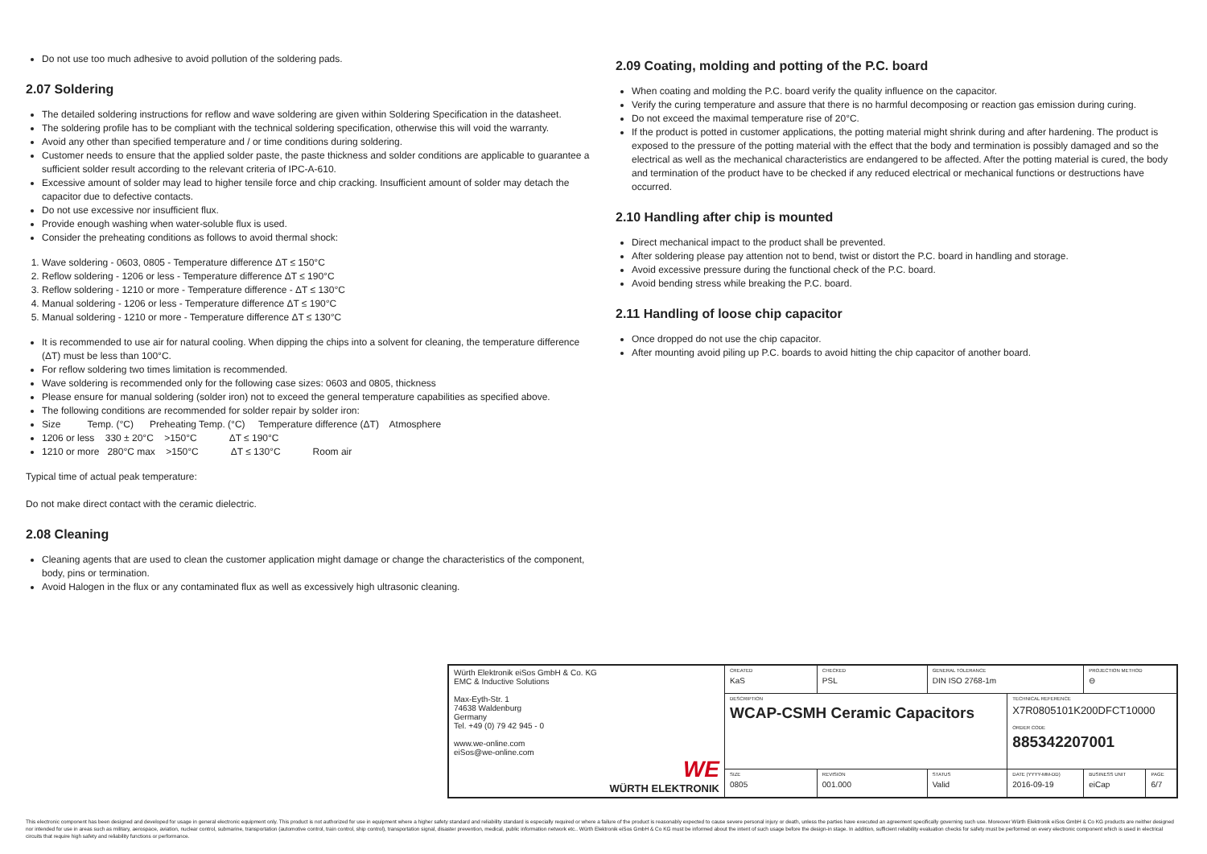Do not use too much adhesive to avoid pollution of the soldering pads.
2.07 Soldering
The detailed soldering instructions for reflow and wave soldering are given within Soldering Specification in the datasheet.
The soldering profile has to be compliant with the technical soldering specification, otherwise this will void the warranty.
Avoid any other than specified temperature and / or time conditions during soldering.
Customer needs to ensure that the applied solder paste, the paste thickness and solder conditions are applicable to guarantee a sufficient solder result according to the relevant criteria of IPC-A-610.
Excessive amount of solder may lead to higher tensile force and chip cracking. Insufficient amount of solder may detach the capacitor due to defective contacts.
Do not use excessive nor insufficient flux.
Provide enough washing when water-soluble flux is used.
Consider the preheating conditions as follows to avoid thermal shock:
1. Wave soldering - 0603, 0805 - Temperature difference ΔT ≤ 150°C
2. Reflow soldering - 1206 or less - Temperature difference ΔT ≤ 190°C
3. Reflow soldering - 1210 or more - Temperature difference - ΔT ≤ 130°C
4. Manual soldering - 1206 or less - Temperature difference ΔT ≤ 190°C
5. Manual soldering - 1210 or more - Temperature difference ΔT ≤ 130°C
It is recommended to use air for natural cooling. When dipping the chips into a solvent for cleaning, the temperature difference (ΔT) must be less than 100°C.
For reflow soldering two times limitation is recommended.
Wave soldering is recommended only for the following case sizes: 0603 and 0805, thickness
Please ensure for manual soldering (solder iron) not to exceed the general temperature capabilities as specified above.
The following conditions are recommended for solder repair by solder iron:
Size Temp. (°C) Preheating Temp. (°C) Temperature difference (ΔT) Atmosphere
1206 or less 330 ± 20°C >150°C ΔT ≤ 190°C
1210 or more 280°C max >150°C ΔT ≤ 130°C Room air
Typical time of actual peak temperature:
Do not make direct contact with the ceramic dielectric.
2.08 Cleaning
Cleaning agents that are used to clean the customer application might damage or change the characteristics of the component, body, pins or termination.
Avoid Halogen in the flux or any contaminated flux as well as excessively high ultrasonic cleaning.
2.09 Coating, molding and potting of the P.C. board
When coating and molding the P.C. board verify the quality influence on the capacitor.
Verify the curing temperature and assure that there is no harmful decomposing or reaction gas emission during curing.
Do not exceed the maximal temperature rise of 20°C.
If the product is potted in customer applications, the potting material might shrink during and after hardening. The product is exposed to the pressure of the potting material with the effect that the body and termination is possibly damaged and so the electrical as well as the mechanical characteristics are endangered to be affected. After the potting material is cured, the body and termination of the product have to be checked if any reduced electrical or mechanical functions or destructions have occurred.
2.10 Handling after chip is mounted
Direct mechanical impact to the product shall be prevented.
After soldering please pay attention not to bend, twist or distort the P.C. board in handling and storage.
Avoid excessive pressure during the functional check of the P.C. board.
Avoid bending stress while breaking the P.C. board.
2.11 Handling of loose chip capacitor
Once dropped do not use the chip capacitor.
After mounting avoid piling up P.C. boards to avoid hitting the chip capacitor of another board.
| Würth Elektronik eiSos GmbH & Co. KG EMC & Inductive Solutions Max-Eyth-Str. 1 74638 Waldenburg Germany Tel. +49 (0) 79 42 945 - 0 www.we-online.com eiSos@we-online.com WE WÜRTH ELEKTRONIK | CREATED KaS | CHECKED PSL | GENERAL TOLERANCE DIN ISO 2768-1m | | PROJECTION METHOD ⊖ | |
| | DESCRIPTION WCAP-CSMH Ceramic Capacitors | | | TECHNICAL REFERENCE X7R0805101K200DFCT10000 ORDER CODE 885342207001 | | |
| | SIZE 0805 | REVISION 001.000 | STATUS Valid | DATE (YYYY-MM-DD) 2016-09-19 | BUSINESS UNIT eiCap | PAGE 6/7 |
This electronic component has been designed and developed for usage in general electronic equipment only. This product is not authorized for use in equipment where a higher safety standard and reliability standard is especially required or where a failure of the product is reasonably expected to cause severe personal injury or death, unless the parties have executed an agreement specifically governing such use. Moreover Würth Elektronik eiSos GmbH & Co KG products are neither designed nor intended for use in areas such as military, aerospace, aviation, nuclear control, submarine, transportation (automotive control, train control, ship control), transportation signal, disaster prevention, medical, public information network etc.. Würth Elektronik eiSos GmbH & Co KG must be informed about the intent of such usage before the design-in stage. In addition, sufficient reliability evaluation checks for safety must be performed on every electronic component which is used in electrical circuits that require high safety and reliability functions or performance.